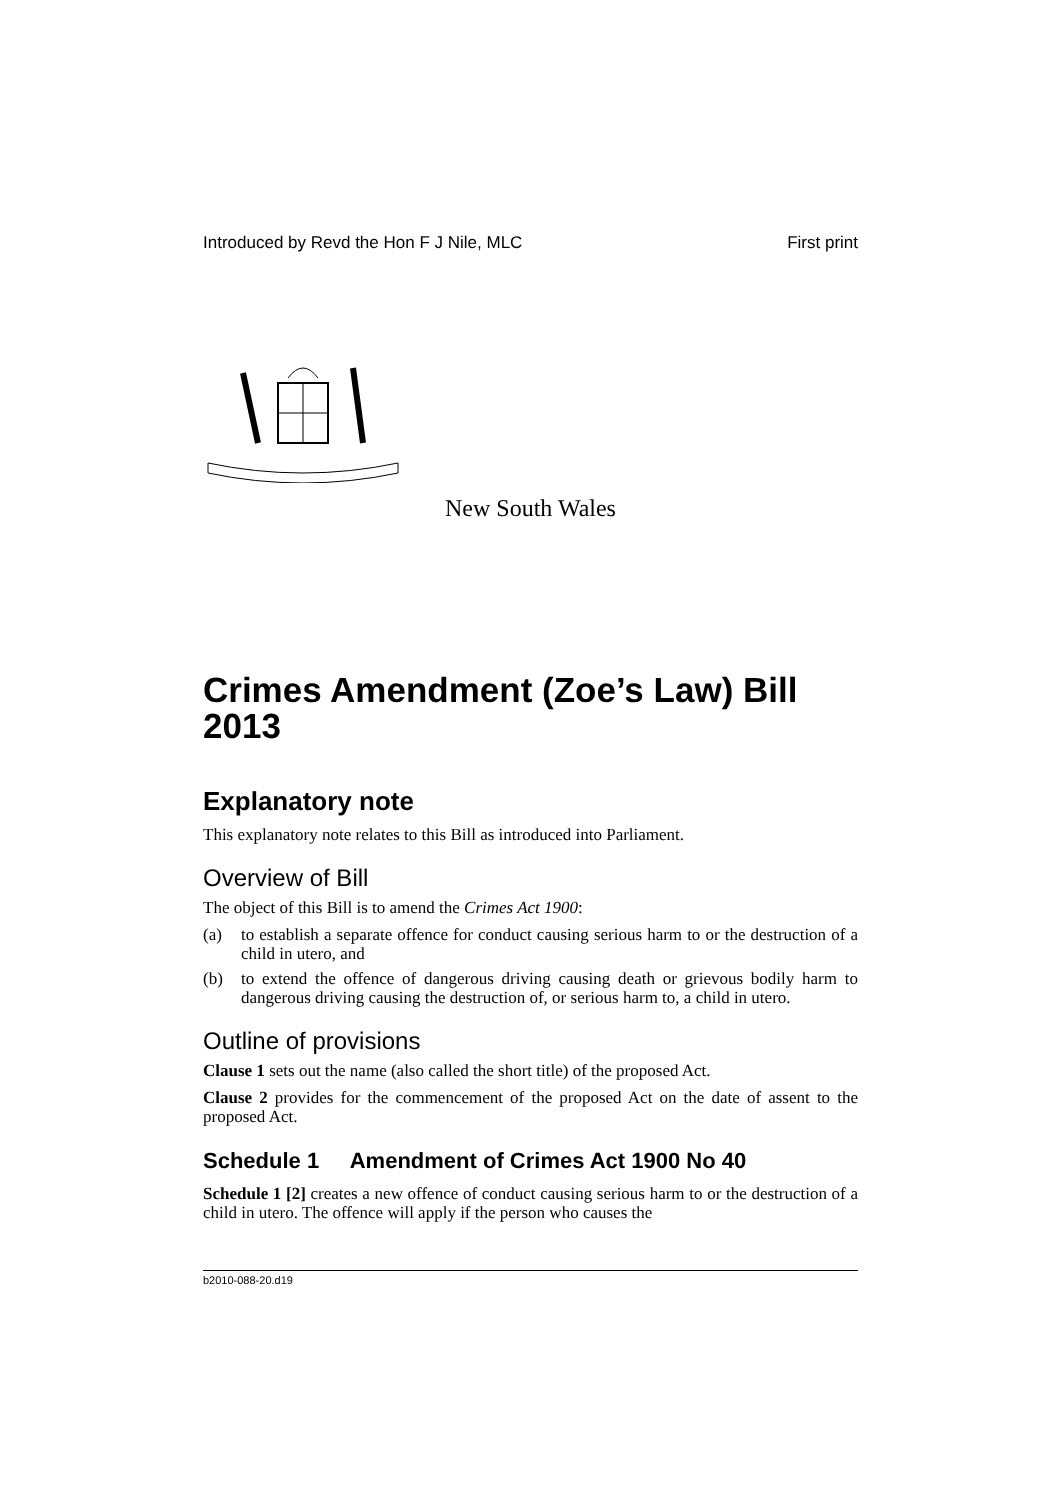Introduced by Revd the Hon F J Nile, MLC First print
New South Wales
Crimes Amendment (Zoe’s Law) Bill 2013
Explanatory note
This explanatory note relates to this Bill as introduced into Parliament.
Overview of Bill
The object of this Bill is to amend the Crimes Act 1900:
(a) to establish a separate offence for conduct causing serious harm to or the destruction of a child in utero, and
(b) to extend the offence of dangerous driving causing death or grievous bodily harm to dangerous driving causing the destruction of, or serious harm to, a child in utero.
Outline of provisions
Clause 1 sets out the name (also called the short title) of the proposed Act.
Clause 2 provides for the commencement of the proposed Act on the date of assent to the proposed Act.
Schedule 1 Amendment of Crimes Act 1900 No 40
Schedule 1 [2] creates a new offence of conduct causing serious harm to or the destruction of a child in utero. The offence will apply if the person who causes the
b2010-088-20.d19